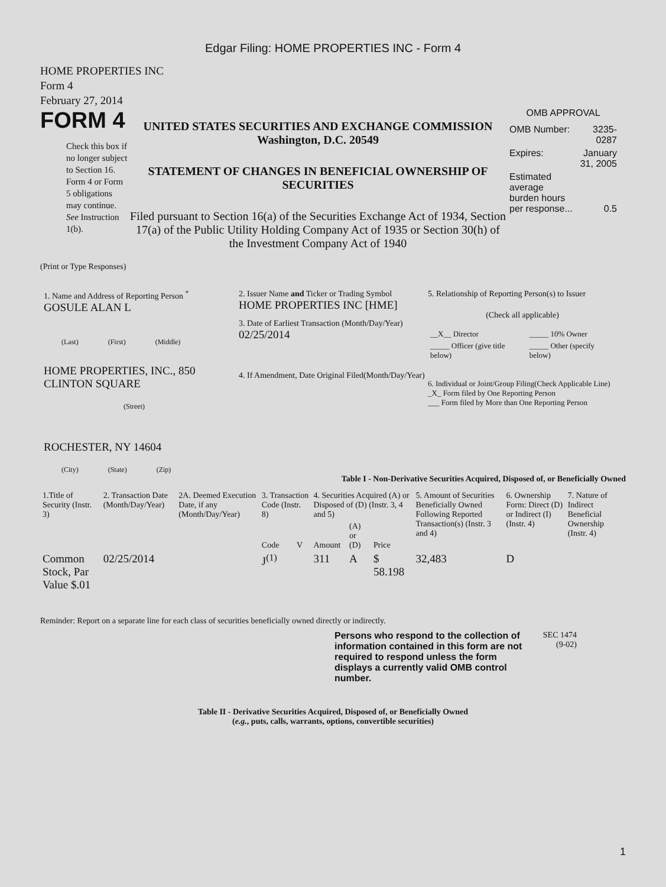Edgar Filing: HOME PROPERTIES INC - Form 4
HOME PROPERTIES INC
Form 4
February 27, 2014
FORM 4
Check this box if no longer subject to Section 16. Form 4 or Form 5 obligations may continue. See Instruction 1(b).
UNITED STATES SECURITIES AND EXCHANGE COMMISSION
Washington, D.C. 20549
STATEMENT OF CHANGES IN BENEFICIAL OWNERSHIP OF SECURITIES
Filed pursuant to Section 16(a) of the Securities Exchange Act of 1934, Section 17(a) of the Public Utility Holding Company Act of 1935 or Section 30(h) of the Investment Company Act of 1940
OMB APPROVAL
| OMB Number: | 3235-0287 |
| Expires: | January 31, 2005 |
| Estimated average burden hours per response... | 0.5 |
(Print or Type Responses)
1. Name and Address of Reporting Person <sup>*</sup>
GOSULE ALAN L
(Last) (First) (Middle)
HOME PROPERTIES, INC., 850 CLINTON SQUARE
(Street)
ROCHESTER, NY 14604
(City) (State) (Zip)
2. Issuer Name and Ticker or Trading Symbol
HOME PROPERTIES INC [HME]
3. Date of Earliest Transaction (Month/Day/Year)
02/25/2014
4. If Amendment, Date Original Filed(Month/Day/Year)
5. Relationship of Reporting Person(s) to Issuer
(Check all applicable)
| __X__ Director | _____ 10% Owner |
| _____ Officer (give title below) | _____ Other (specify below) |
6. Individual or Joint/Group Filing(Check Applicable Line)
_X_ Form filed by One Reporting Person
___ Form filed by More than One Reporting Person
Table I - Non-Derivative Securities Acquired, Disposed of, or Beneficially Owned
| 1.Title of Security (Instr. 3) | 2. Transaction Date (Month/Day/Year) | 2A. Deemed Execution Date, if any (Month/Day/Year) | 3. Transaction Code (Instr. 8) | | 4. Securities Acquired (A) or Disposed of (D) (Instr. 3, 4 and 5) | | | 5. Amount of Securities Beneficially Owned Following Reported Transaction(s) (Instr. 3 and 4) | 6. Ownership Form: Direct (D) or Indirect (I) (Instr. 4) | 7. Nature of Indirect Beneficial Ownership (Instr. 4) |
| --- | --- | --- | --- | --- | --- | --- | --- | --- | --- | --- |
| | | | Code | V | Amount | (A) or (D) | Price | | | |
| Common Stock, Par Value $.01 | 02/25/2014 | | J<sup>(1)</sup> | | 311 | A | $ 58.198 | 32,483 | D | |
Reminder: Report on a separate line for each class of securities beneficially owned directly or indirectly.
Persons who respond to the collection of information contained in this form are not required to respond unless the form displays a currently valid OMB control number.
SEC 1474 (9-02)
Table II - Derivative Securities Acquired, Disposed of, or Beneficially Owned
(e.g., puts, calls, warrants, options, convertible securities)
1